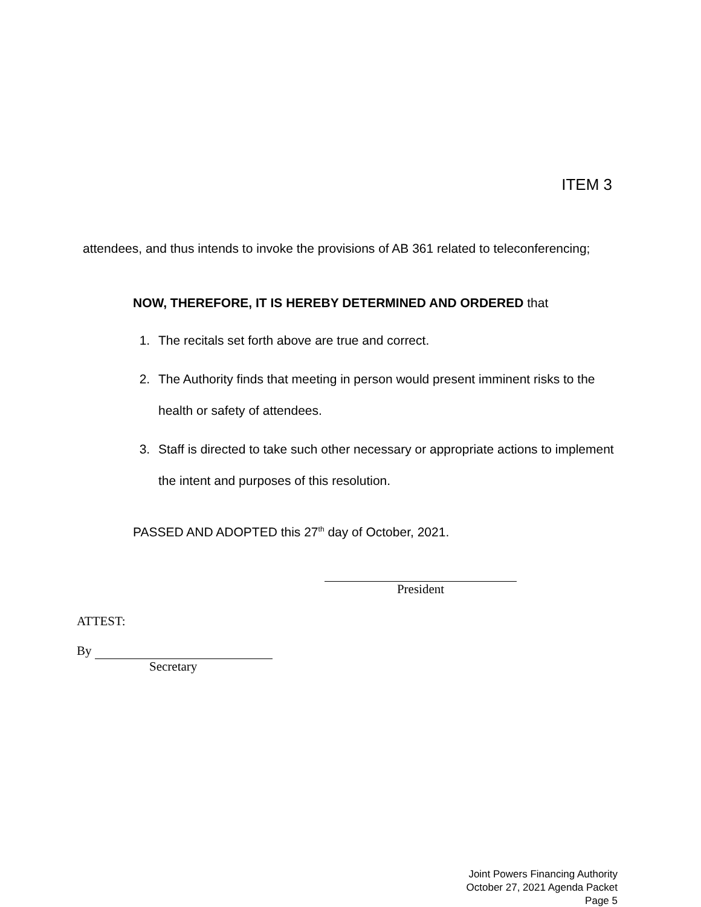ITEM 3
attendees, and thus intends to invoke the provisions of AB 361 related to teleconferencing;
NOW, THEREFORE, IT IS HEREBY DETERMINED AND ORDERED that
1. The recitals set forth above are true and correct.
2. The Authority finds that meeting in person would present imminent risks to the health or safety of attendees.
3. Staff is directed to take such other necessary or appropriate actions to implement the intent and purposes of this resolution.
PASSED AND ADOPTED this 27<sup>th</sup> day of October, 2021.
President
ATTEST:
By
Secretary
Joint Powers Financing Authority
October 27, 2021 Agenda Packet
Page 5